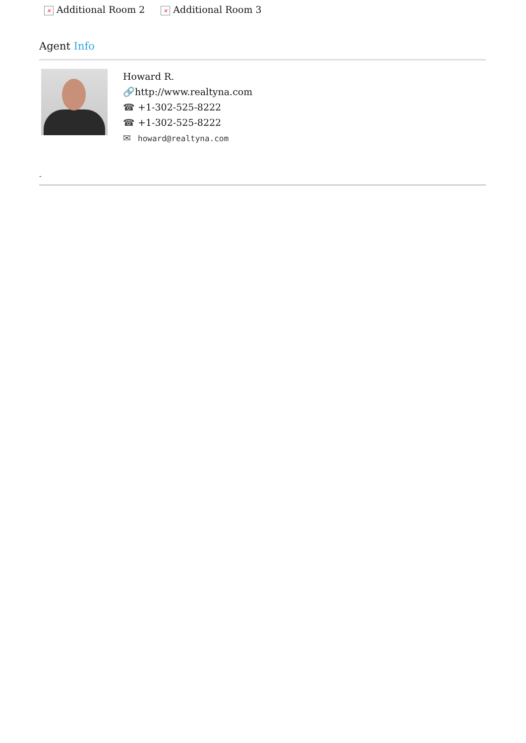× Additional Room 2 × Additional Room 3
Agent Info
Howard R.
🔗 http://www.realtyna.com
☎ +1-302-525-8222
☎ +1-302-525-8222
✉ howard@realtyna.com
-